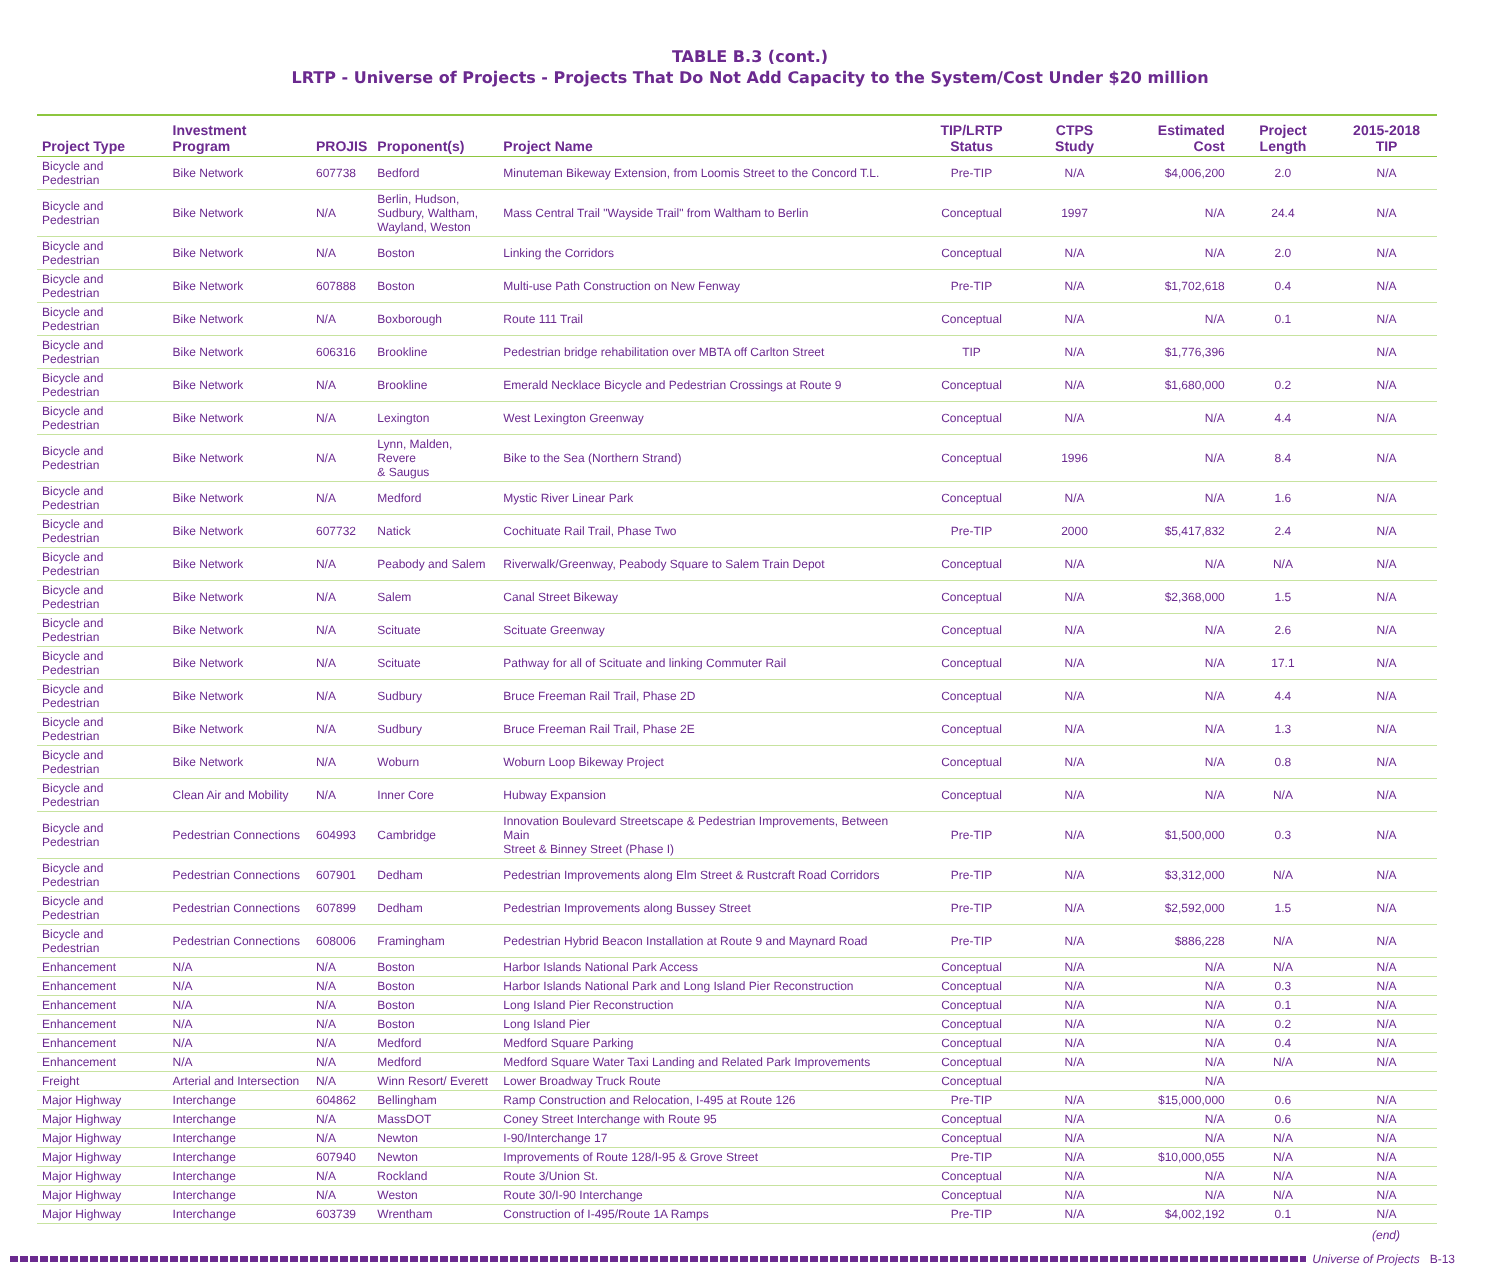TABLE B.3 (cont.)
LRTP - Universe of Projects - Projects That Do Not Add Capacity to the System/Cost Under $20 million
| Project Type | Investment Program | PROJIS | Proponent(s) | Project Name | TIP/LRTP Status | CTPS Study | Estimated Cost | Project Length | 2015-2018 TIP |
| --- | --- | --- | --- | --- | --- | --- | --- | --- | --- |
| Bicycle and Pedestrian | Bike Network | 607738 | Bedford | Minuteman Bikeway Extension, from Loomis Street to the Concord T.L. | Pre-TIP | N/A | $4,006,200 | 2.0 | N/A |
| Bicycle and Pedestrian | Bike Network | N/A | Berlin, Hudson, Sudbury, Waltham, Wayland, Weston | Mass Central Trail "Wayside Trail" from Waltham to Berlin | Conceptual | 1997 | N/A | 24.4 | N/A |
| Bicycle and Pedestrian | Bike Network | N/A | Boston | Linking the Corridors | Conceptual | N/A | N/A | 2.0 | N/A |
| Bicycle and Pedestrian | Bike Network | 607888 | Boston | Multi-use Path Construction on New Fenway | Pre-TIP | N/A | $1,702,618 | 0.4 | N/A |
| Bicycle and Pedestrian | Bike Network | N/A | Boxborough | Route 111 Trail | Conceptual | N/A | N/A | 0.1 | N/A |
| Bicycle and Pedestrian | Bike Network | 606316 | Brookline | Pedestrian bridge rehabilitation over MBTA off Carlton Street | TIP | N/A | $1,776,396 | | N/A |
| Bicycle and Pedestrian | Bike Network | N/A | Brookline | Emerald Necklace Bicycle and Pedestrian Crossings at Route 9 | Conceptual | N/A | $1,680,000 | 0.2 | N/A |
| Bicycle and Pedestrian | Bike Network | N/A | Lexington | West Lexington Greenway | Conceptual | N/A | N/A | 4.4 | N/A |
| Bicycle and Pedestrian | Bike Network | N/A | Lynn, Malden, Revere & Saugus | Bike to the Sea (Northern Strand) | Conceptual | 1996 | N/A | 8.4 | N/A |
| Bicycle and Pedestrian | Bike Network | N/A | Medford | Mystic River Linear Park | Conceptual | N/A | N/A | 1.6 | N/A |
| Bicycle and Pedestrian | Bike Network | 607732 | Natick | Cochituate Rail Trail, Phase Two | Pre-TIP | 2000 | $5,417,832 | 2.4 | N/A |
| Bicycle and Pedestrian | Bike Network | N/A | Peabody and Salem | Riverwalk/Greenway, Peabody Square to Salem Train Depot | Conceptual | N/A | N/A | N/A | N/A |
| Bicycle and Pedestrian | Bike Network | N/A | Salem | Canal Street Bikeway | Conceptual | N/A | $2,368,000 | 1.5 | N/A |
| Bicycle and Pedestrian | Bike Network | N/A | Scituate | Scituate Greenway | Conceptual | N/A | N/A | 2.6 | N/A |
| Bicycle and Pedestrian | Bike Network | N/A | Scituate | Pathway for all of Scituate and linking Commuter Rail | Conceptual | N/A | N/A | 17.1 | N/A |
| Bicycle and Pedestrian | Bike Network | N/A | Sudbury | Bruce Freeman Rail Trail, Phase 2D | Conceptual | N/A | N/A | 4.4 | N/A |
| Bicycle and Pedestrian | Bike Network | N/A | Sudbury | Bruce Freeman Rail Trail, Phase 2E | Conceptual | N/A | N/A | 1.3 | N/A |
| Bicycle and Pedestrian | Bike Network | N/A | Woburn | Woburn Loop Bikeway Project | Conceptual | N/A | N/A | 0.8 | N/A |
| Bicycle and Pedestrian | Clean Air and Mobility | N/A | Inner Core | Hubway Expansion | Conceptual | N/A | N/A | N/A | N/A |
| Bicycle and Pedestrian | Pedestrian Connections | 604993 | Cambridge | Innovation Boulevard Streetscape & Pedestrian Improvements, Between Main Street & Binney Street (Phase I) | Pre-TIP | N/A | $1,500,000 | 0.3 | N/A |
| Bicycle and Pedestrian | Pedestrian Connections | 607901 | Dedham | Pedestrian Improvements along Elm Street & Rustcraft Road Corridors | Pre-TIP | N/A | $3,312,000 | N/A | N/A |
| Bicycle and Pedestrian | Pedestrian Connections | 607899 | Dedham | Pedestrian Improvements along Bussey Street | Pre-TIP | N/A | $2,592,000 | 1.5 | N/A |
| Bicycle and Pedestrian | Pedestrian Connections | 608006 | Framingham | Pedestrian Hybrid Beacon Installation at Route 9 and Maynard Road | Pre-TIP | N/A | $886,228 | N/A | N/A |
| Enhancement | N/A | N/A | Boston | Harbor Islands National Park Access | Conceptual | N/A | N/A | N/A | N/A |
| Enhancement | N/A | N/A | Boston | Harbor Islands National Park and Long Island Pier Reconstruction | Conceptual | N/A | N/A | 0.3 | N/A |
| Enhancement | N/A | N/A | Boston | Long Island Pier Reconstruction | Conceptual | N/A | N/A | 0.1 | N/A |
| Enhancement | N/A | N/A | Boston | Long Island Pier | Conceptual | N/A | N/A | 0.2 | N/A |
| Enhancement | N/A | N/A | Medford | Medford Square Parking | Conceptual | N/A | N/A | 0.4 | N/A |
| Enhancement | N/A | N/A | Medford | Medford Square Water Taxi Landing and Related Park Improvements | Conceptual | N/A | N/A | N/A | N/A |
| Freight | Arterial and Intersection | N/A | Winn Resort/ Everett | Lower Broadway Truck Route | Conceptual | | N/A | | |
| Major Highway | Interchange | 604862 | Bellingham | Ramp Construction and Relocation, I-495 at Route 126 | Pre-TIP | N/A | $15,000,000 | 0.6 | N/A |
| Major Highway | Interchange | N/A | MassDOT | Coney Street Interchange with Route 95 | Conceptual | N/A | N/A | 0.6 | N/A |
| Major Highway | Interchange | N/A | Newton | I-90/Interchange 17 | Conceptual | N/A | N/A | N/A | N/A |
| Major Highway | Interchange | 607940 | Newton | Improvements of Route 128/I-95 & Grove Street | Pre-TIP | N/A | $10,000,055 | N/A | N/A |
| Major Highway | Interchange | N/A | Rockland | Route 3/Union St. | Conceptual | N/A | N/A | N/A | N/A |
| Major Highway | Interchange | N/A | Weston | Route 30/I-90 Interchange | Conceptual | N/A | N/A | N/A | N/A |
| Major Highway | Interchange | 603739 | Wrentham | Construction of I-495/Route 1A Ramps | Pre-TIP | N/A | $4,002,192 | 0.1 | N/A |
(end)
Universe of Projects B-13